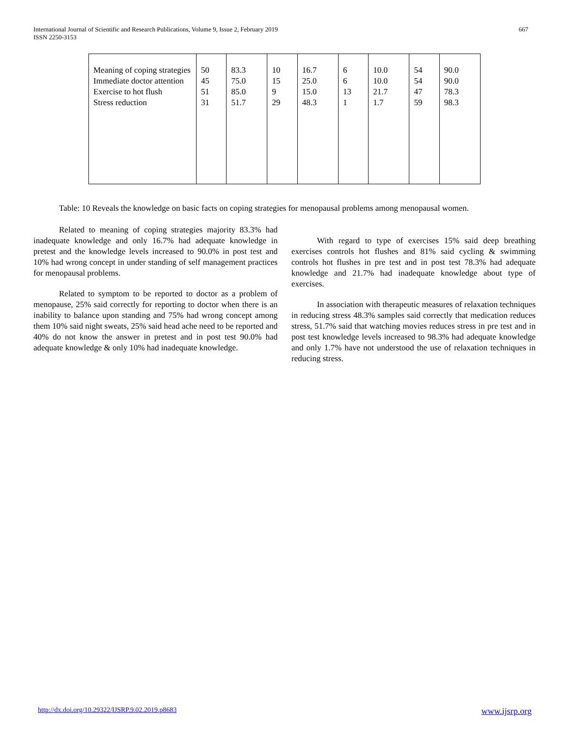International Journal of Scientific and Research Publications, Volume 9, Issue 2, February 2019
ISSN 2250-3153
667
| Meaning of coping strategies Immediate doctor attention Exercise to hot flush Stress reduction | 50 45 51 31 | 83.3 75.0 85.0 51.7 | 10 15 9 29 | 16.7 25.0 15.0 48.3 | 6 6 13 1 | 10.0 10.0 21.7 1.7 | 54 54 47 59 | 90.0 90.0 78.3 98.3 |
Table: 10 Reveals the knowledge on basic facts on coping strategies for menopausal problems among menopausal women.
Related to meaning of coping strategies majority 83.3% had inadequate knowledge and only 16.7% had adequate knowledge in pretest and the knowledge levels increased to 90.0% in post test and 10% had wrong concept in under standing of self management practices for menopausal problems.
Related to symptom to be reported to doctor as a problem of menopause, 25% said correctly for reporting to doctor when there is an inability to balance upon standing and 75% had wrong concept among them 10% said night sweats, 25% said head ache need to be reported and 40% do not know the answer in pretest and in post test 90.0% had adequate knowledge & only 10% had inadequate knowledge.
With regard to type of exercises 15% said deep breathing exercises controls hot flushes and 81% said cycling & swimming controls hot flushes in pre test and in post test 78.3% had adequate knowledge and 21.7% had inadequate knowledge about type of exercises.
In association with therapeutic measures of relaxation techniques in reducing stress 48.3% samples said correctly that medication reduces stress, 51.7% said that watching movies reduces stress in pre test and in post test knowledge levels increased to 98.3% had adequate knowledge and only 1.7% have not understood the use of relaxation techniques in reducing stress.
http://dx.doi.org/10.29322/IJSRP.9.02.2019.p8683 www.ijsrp.org